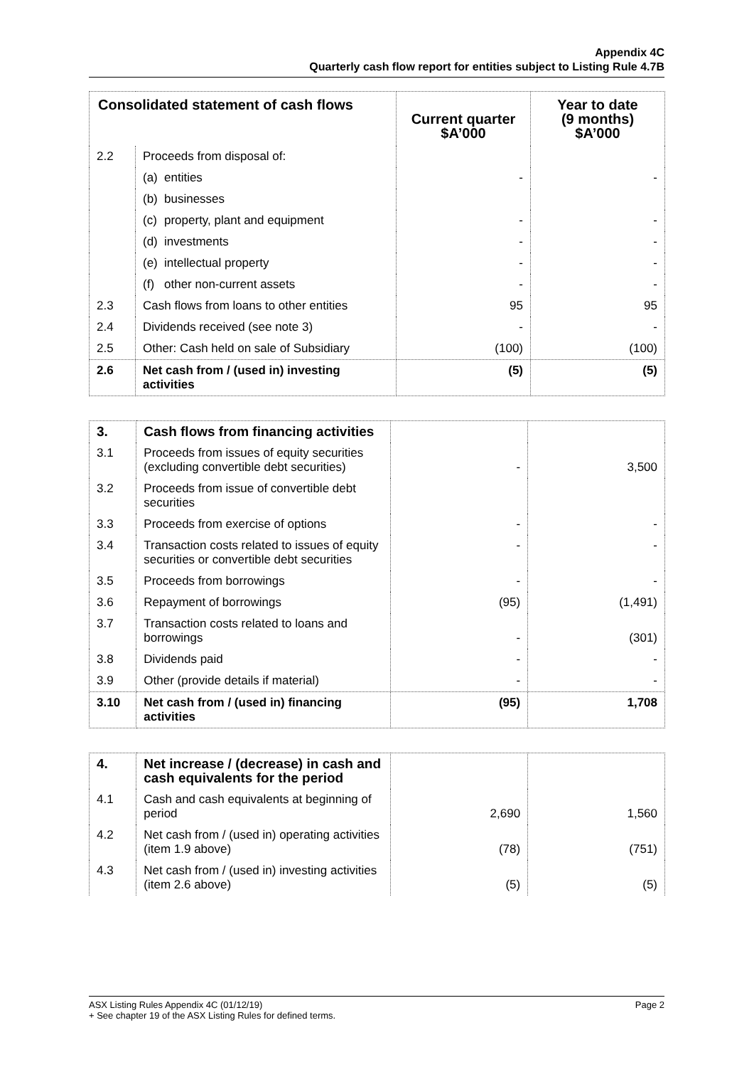Appendix 4C
Quarterly cash flow report for entities subject to Listing Rule 4.7B
| Consolidated statement of cash flows | | Current quarter $A’000 | Year to date (9 months) $A’000 |
| --- | --- | --- | --- |
| 2.2 | Proceeds from disposal of: | | |
| | (a) entities | - | - |
| | (b) businesses | | |
| | (c) property, plant and equipment | - | - |
| | (d) investments | - | - |
| | (e) intellectual property | - | - |
| | (f) other non-current assets | - | - |
| 2.3 | Cash flows from loans to other entities | 95 | 95 |
| 2.4 | Dividends received (see note 3) | - | - |
| 2.5 | Other: Cash held on sale of Subsidiary | (100) | (100) |
| 2.6 | Net cash from / (used in) investing activities | (5) | (5) |
| 3. | Cash flows from financing activities | | |
| 3.1 | Proceeds from issues of equity securities (excluding convertible debt securities) | - | 3,500 |
| 3.2 | Proceeds from issue of convertible debt securities | | |
| 3.3 | Proceeds from exercise of options | - | - |
| 3.4 | Transaction costs related to issues of equity securities or convertible debt securities | - | - |
| 3.5 | Proceeds from borrowings | - | - |
| 3.6 | Repayment of borrowings | (95) | (1,491) |
| 3.7 | Transaction costs related to loans and borrowings | - | (301) |
| 3.8 | Dividends paid | - | - |
| 3.9 | Other (provide details if material) | - | - |
| 3.10 | Net cash from / (used in) financing activities | (95) | 1,708 |
| 4. | Net increase / (decrease) in cash and cash equivalents for the period | | |
| 4.1 | Cash and cash equivalents at beginning of period | 2,690 | 1,560 |
| 4.2 | Net cash from / (used in) operating activities (item 1.9 above) | (78) | (751) |
| 4.3 | Net cash from / (used in) investing activities (item 2.6 above) | (5) | (5) |
ASX Listing Rules Appendix 4C (01/12/19)
+ See chapter 19 of the ASX Listing Rules for defined terms.
Page 2